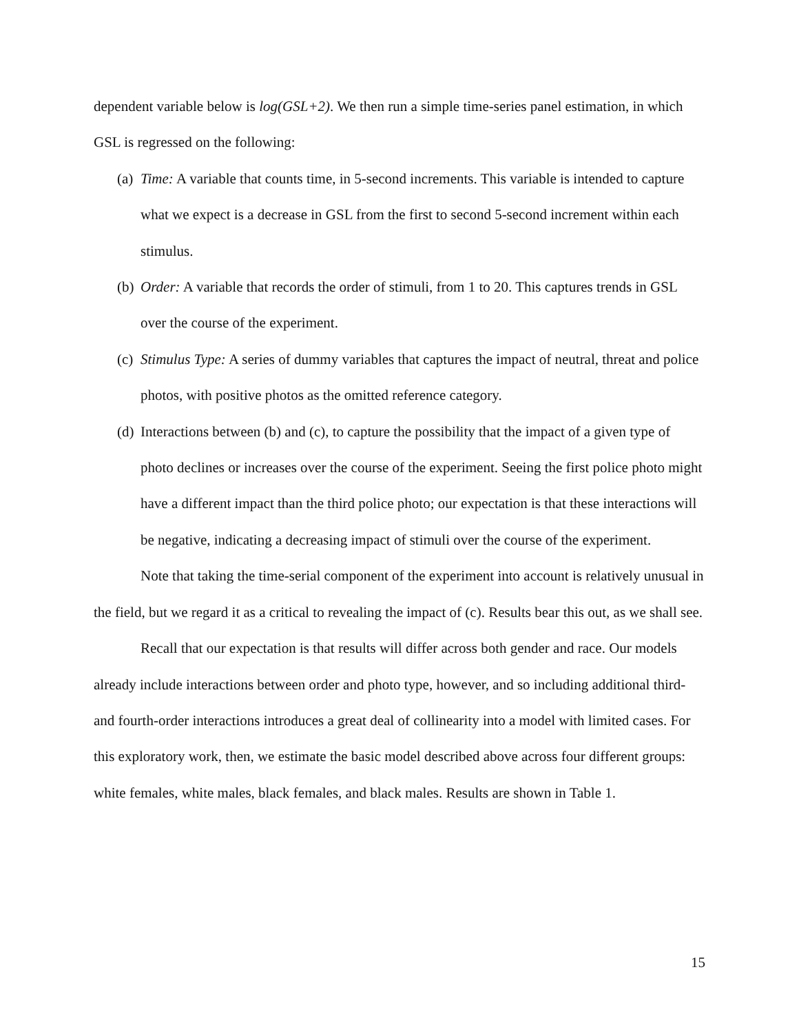dependent variable below is log(GSL+2). We then run a simple time-series panel estimation, in which GSL is regressed on the following:
(a) Time: A variable that counts time, in 5-second increments. This variable is intended to capture what we expect is a decrease in GSL from the first to second 5-second increment within each stimulus.
(b) Order: A variable that records the order of stimuli, from 1 to 20. This captures trends in GSL over the course of the experiment.
(c) Stimulus Type: A series of dummy variables that captures the impact of neutral, threat and police photos, with positive photos as the omitted reference category.
(d) Interactions between (b) and (c), to capture the possibility that the impact of a given type of photo declines or increases over the course of the experiment. Seeing the first police photo might have a different impact than the third police photo; our expectation is that these interactions will be negative, indicating a decreasing impact of stimuli over the course of the experiment.
Note that taking the time-serial component of the experiment into account is relatively unusual in the field, but we regard it as a critical to revealing the impact of (c). Results bear this out, as we shall see.
Recall that our expectation is that results will differ across both gender and race. Our models already include interactions between order and photo type, however, and so including additional third- and fourth-order interactions introduces a great deal of collinearity into a model with limited cases. For this exploratory work, then, we estimate the basic model described above across four different groups: white females, white males, black females, and black males. Results are shown in Table 1.
15